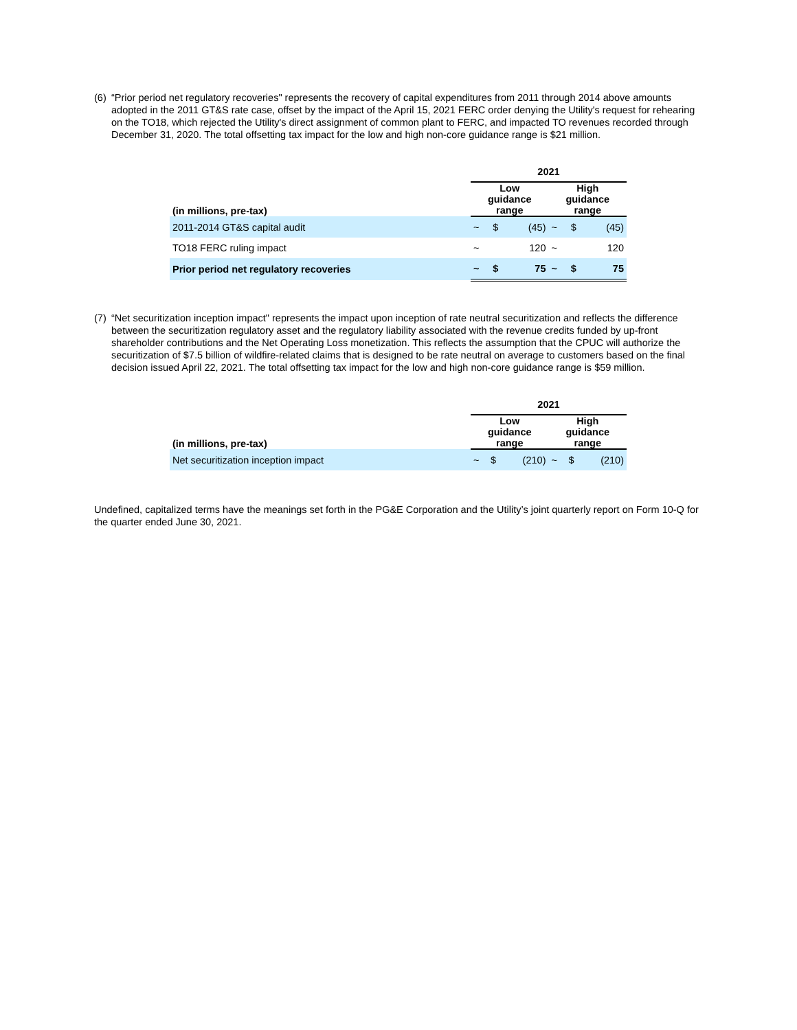(6) “Prior period net regulatory recoveries" represents the recovery of capital expenditures from 2011 through 2014 above amounts adopted in the 2011 GT&S rate case, offset by the impact of the April 15, 2021 FERC order denying the Utility's request for rehearing on the TO18, which rejected the Utility's direct assignment of common plant to FERC, and impacted TO revenues recorded through December 31, 2020. The total offsetting tax impact for the low and high non-core guidance range is $21 million.
| | 2021 | | | | | |
| --- | --- | --- | --- | --- | --- | --- |
| (in millions, pre-tax) | Low guidance range | | | High guidance range | | |
| 2011-2014 GT&S capital audit | ~ | $ | (45) | ~ | $ | (45) |
| TO18 FERC ruling impact | ~ | | 120 | ~ | | 120 |
| Prior period net regulatory recoveries | ~ | $ | 75 | ~ | $ | 75 |
(7) “Net securitization inception impact" represents the impact upon inception of rate neutral securitization and reflects the difference between the securitization regulatory asset and the regulatory liability associated with the revenue credits funded by up-front shareholder contributions and the Net Operating Loss monetization. This reflects the assumption that the CPUC will authorize the securitization of $7.5 billion of wildfire-related claims that is designed to be rate neutral on average to customers based on the final decision issued April 22, 2021. The total offsetting tax impact for the low and high non-core guidance range is $59 million.
| | 2021 | | | | | |
| --- | --- | --- | --- | --- | --- | --- |
| (in millions, pre-tax) | Low guidance range | | | High guidance range | | |
| Net securitization inception impact | ~ | $ | (210) | ~ | $ | (210) |
Undefined, capitalized terms have the meanings set forth in the PG&E Corporation and the Utility’s joint quarterly report on Form 10-Q for the quarter ended June 30, 2021.